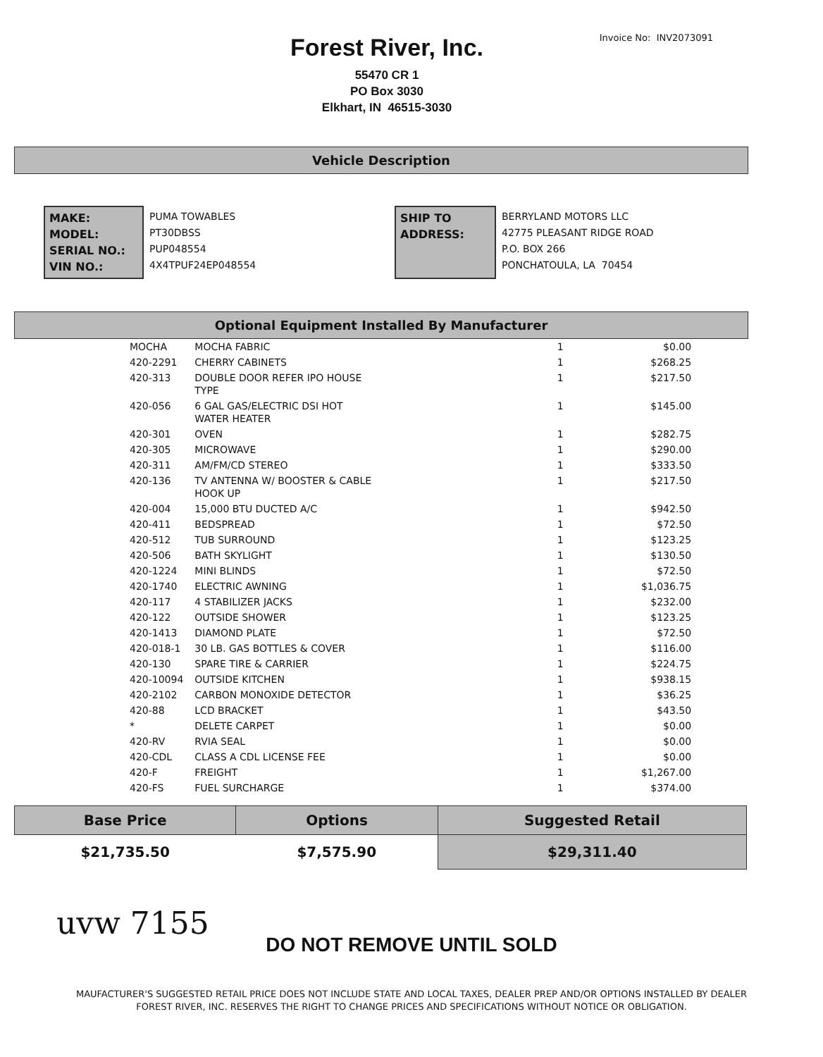Invoice No: INV2073091
Forest River, Inc.
55470 CR 1
PO Box 3030
Elkhart, IN 46515-3030
Vehicle Description
MAKE:
MODEL:
SERIAL NO.:
VIN NO.:
PUMA TOWABLES
PT30DBSS
PUP048554
4X4TPUF24EP048554
SHIP TO
ADDRESS:
BERRYLAND MOTORS LLC
42775 PLEASANT RIDGE ROAD
P.O. BOX 266
PONCHATOULA, LA 70454
Optional Equipment Installed By Manufacturer
| MOCHA | MOCHA FABRIC | 1 | $0.00 |
| 420-2291 | CHERRY CABINETS | 1 | $268.25 |
| 420-313 | DOUBLE DOOR REFER IPO HOUSE TYPE | 1 | $217.50 |
| 420-056 | 6 GAL GAS/ELECTRIC DSI HOT WATER HEATER | 1 | $145.00 |
| 420-301 | OVEN | 1 | $282.75 |
| 420-305 | MICROWAVE | 1 | $290.00 |
| 420-311 | AM/FM/CD STEREO | 1 | $333.50 |
| 420-136 | TV ANTENNA W/ BOOSTER & CABLE HOOK UP | 1 | $217.50 |
| 420-004 | 15,000 BTU DUCTED A/C | 1 | $942.50 |
| 420-411 | BEDSPREAD | 1 | $72.50 |
| 420-512 | TUB SURROUND | 1 | $123.25 |
| 420-506 | BATH SKYLIGHT | 1 | $130.50 |
| 420-1224 | MINI BLINDS | 1 | $72.50 |
| 420-1740 | ELECTRIC AWNING | 1 | $1,036.75 |
| 420-117 | 4 STABILIZER JACKS | 1 | $232.00 |
| 420-122 | OUTSIDE SHOWER | 1 | $123.25 |
| 420-1413 | DIAMOND PLATE | 1 | $72.50 |
| 420-018-1 | 30 LB. GAS BOTTLES & COVER | 1 | $116.00 |
| 420-130 | SPARE TIRE & CARRIER | 1 | $224.75 |
| 420-10094 | OUTSIDE KITCHEN | 1 | $938.15 |
| 420-2102 | CARBON MONOXIDE DETECTOR | 1 | $36.25 |
| 420-88 | LCD BRACKET | 1 | $43.50 |
| * | DELETE CARPET | 1 | $0.00 |
| 420-RV | RVIA SEAL | 1 | $0.00 |
| 420-CDL | CLASS A CDL LICENSE FEE | 1 | $0.00 |
| 420-F | FREIGHT | 1 | $1,267.00 |
| 420-FS | FUEL SURCHARGE | 1 | $374.00 |
| Base Price | Options | Suggested Retail |
| --- | --- | --- |
| $21,735.50 | $7,575.90 | $29,311.40 |
uvw 7155
DO NOT REMOVE UNTIL SOLD
MAUFACTURER'S SUGGESTED RETAIL PRICE DOES NOT INCLUDE STATE AND LOCAL TAXES, DEALER PREP AND/OR OPTIONS INSTALLED BY DEALER
FOREST RIVER, INC. RESERVES THE RIGHT TO CHANGE PRICES AND SPECIFICATIONS WITHOUT NOTICE OR OBLIGATION.